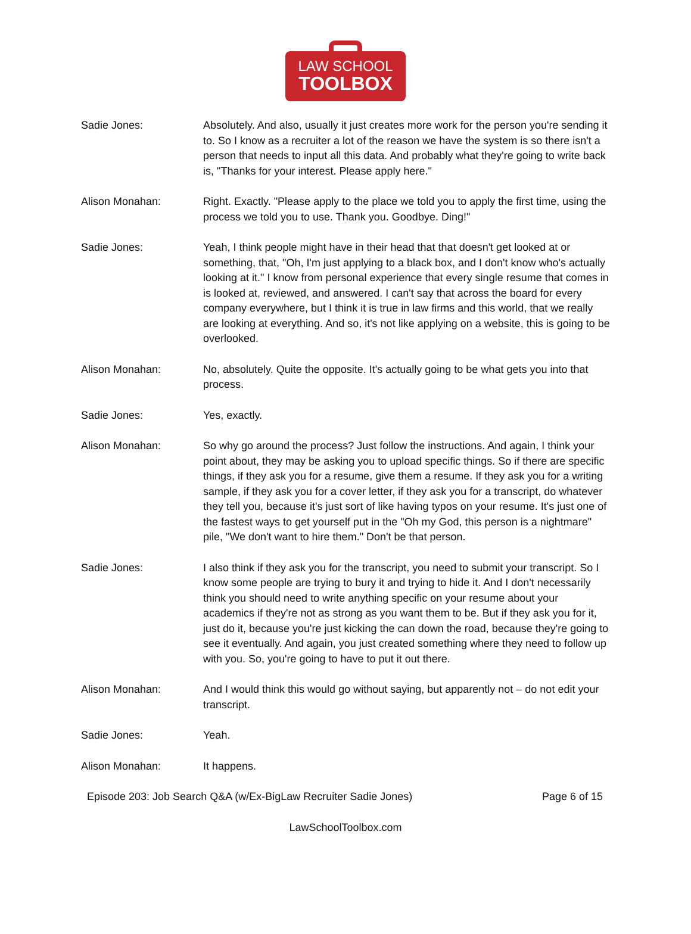LAW SCHOOL
TOOLBOX
Sadie Jones: Absolutely. And also, usually it just creates more work for the person you're sending it to. So I know as a recruiter a lot of the reason we have the system is so there isn't a person that needs to input all this data. And probably what they're going to write back is, "Thanks for your interest. Please apply here."
Alison Monahan: Right. Exactly. "Please apply to the place we told you to apply the first time, using the process we told you to use. Thank you. Goodbye. Ding!"
Sadie Jones: Yeah, I think people might have in their head that that doesn't get looked at or something, that, "Oh, I'm just applying to a black box, and I don't know who's actually looking at it." I know from personal experience that every single resume that comes in is looked at, reviewed, and answered. I can't say that across the board for every company everywhere, but I think it is true in law firms and this world, that we really are looking at everything. And so, it's not like applying on a website, this is going to be overlooked.
Alison Monahan: No, absolutely. Quite the opposite. It's actually going to be what gets you into that process.
Sadie Jones: Yes, exactly.
Alison Monahan: So why go around the process? Just follow the instructions. And again, I think your point about, they may be asking you to upload specific things. So if there are specific things, if they ask you for a resume, give them a resume. If they ask you for a writing sample, if they ask you for a cover letter, if they ask you for a transcript, do whatever they tell you, because it's just sort of like having typos on your resume. It's just one of the fastest ways to get yourself put in the "Oh my God, this person is a nightmare" pile, "We don't want to hire them." Don't be that person.
Sadie Jones: I also think if they ask you for the transcript, you need to submit your transcript. So I know some people are trying to bury it and trying to hide it. And I don't necessarily think you should need to write anything specific on your resume about your academics if they're not as strong as you want them to be. But if they ask you for it, just do it, because you're just kicking the can down the road, because they're going to see it eventually. And again, you just created something where they need to follow up with you. So, you're going to have to put it out there.
Alison Monahan: And I would think this would go without saying, but apparently not – do not edit your transcript.
Sadie Jones: Yeah.
Alison Monahan: It happens.
Episode 203: Job Search Q&A (w/Ex-BigLaw Recruiter Sadie Jones) Page 6 of 15
LawSchoolToolbox.com